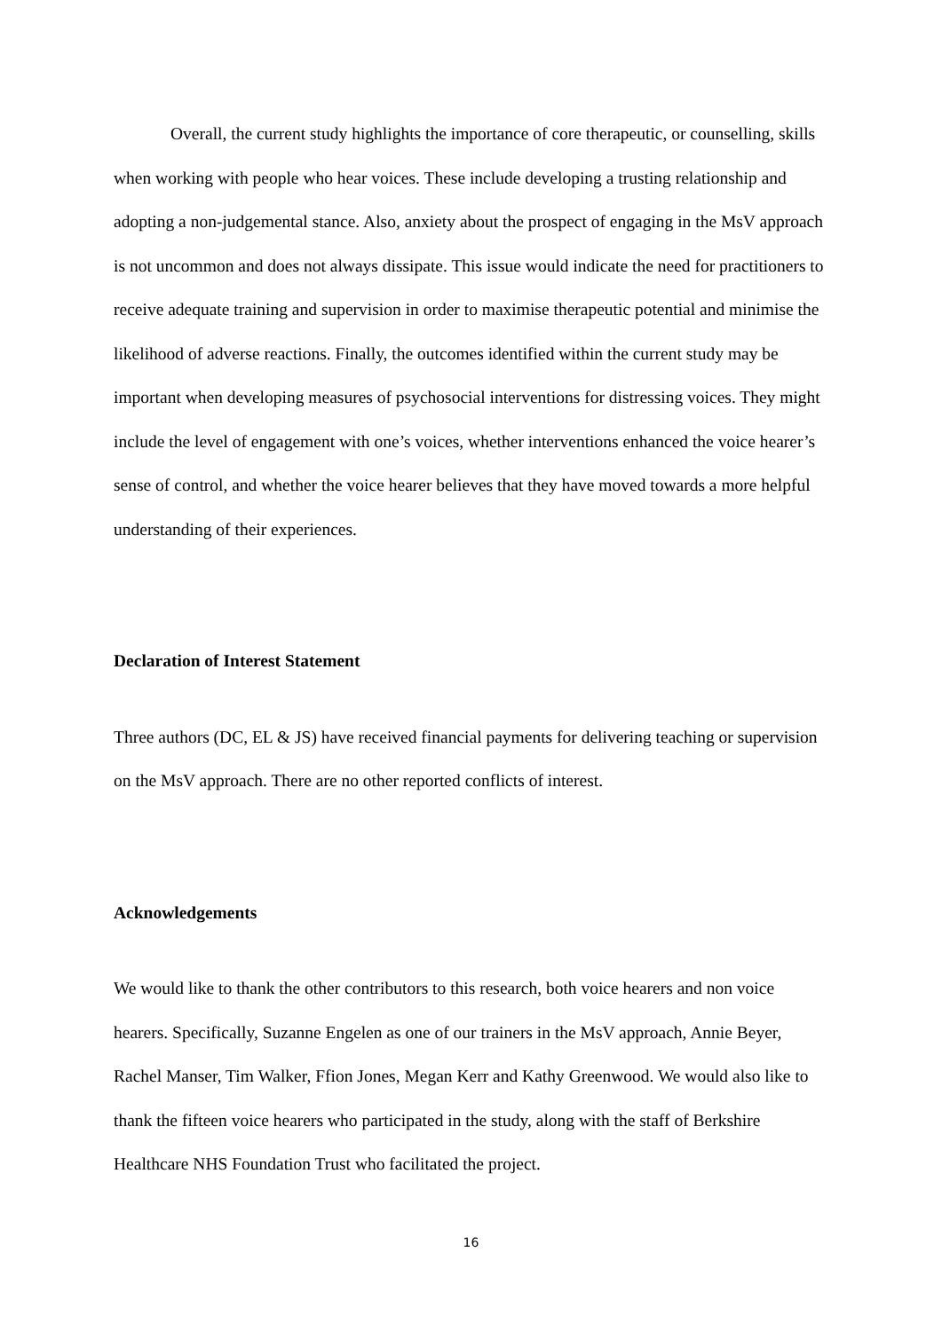Overall, the current study highlights the importance of core therapeutic, or counselling, skills when working with people who hear voices. These include developing a trusting relationship and adopting a non-judgemental stance. Also, anxiety about the prospect of engaging in the MsV approach is not uncommon and does not always dissipate. This issue would indicate the need for practitioners to receive adequate training and supervision in order to maximise therapeutic potential and minimise the likelihood of adverse reactions. Finally, the outcomes identified within the current study may be important when developing measures of psychosocial interventions for distressing voices. They might include the level of engagement with one’s voices, whether interventions enhanced the voice hearer’s sense of control, and whether the voice hearer believes that they have moved towards a more helpful understanding of their experiences.
Declaration of Interest Statement
Three authors (DC, EL & JS) have received financial payments for delivering teaching or supervision on the MsV approach. There are no other reported conflicts of interest.
Acknowledgements
We would like to thank the other contributors to this research, both voice hearers and non voice hearers. Specifically, Suzanne Engelen as one of our trainers in the MsV approach, Annie Beyer, Rachel Manser, Tim Walker, Ffion Jones, Megan Kerr and Kathy Greenwood. We would also like to thank the fifteen voice hearers who participated in the study, along with the staff of Berkshire Healthcare NHS Foundation Trust who facilitated the project.
16